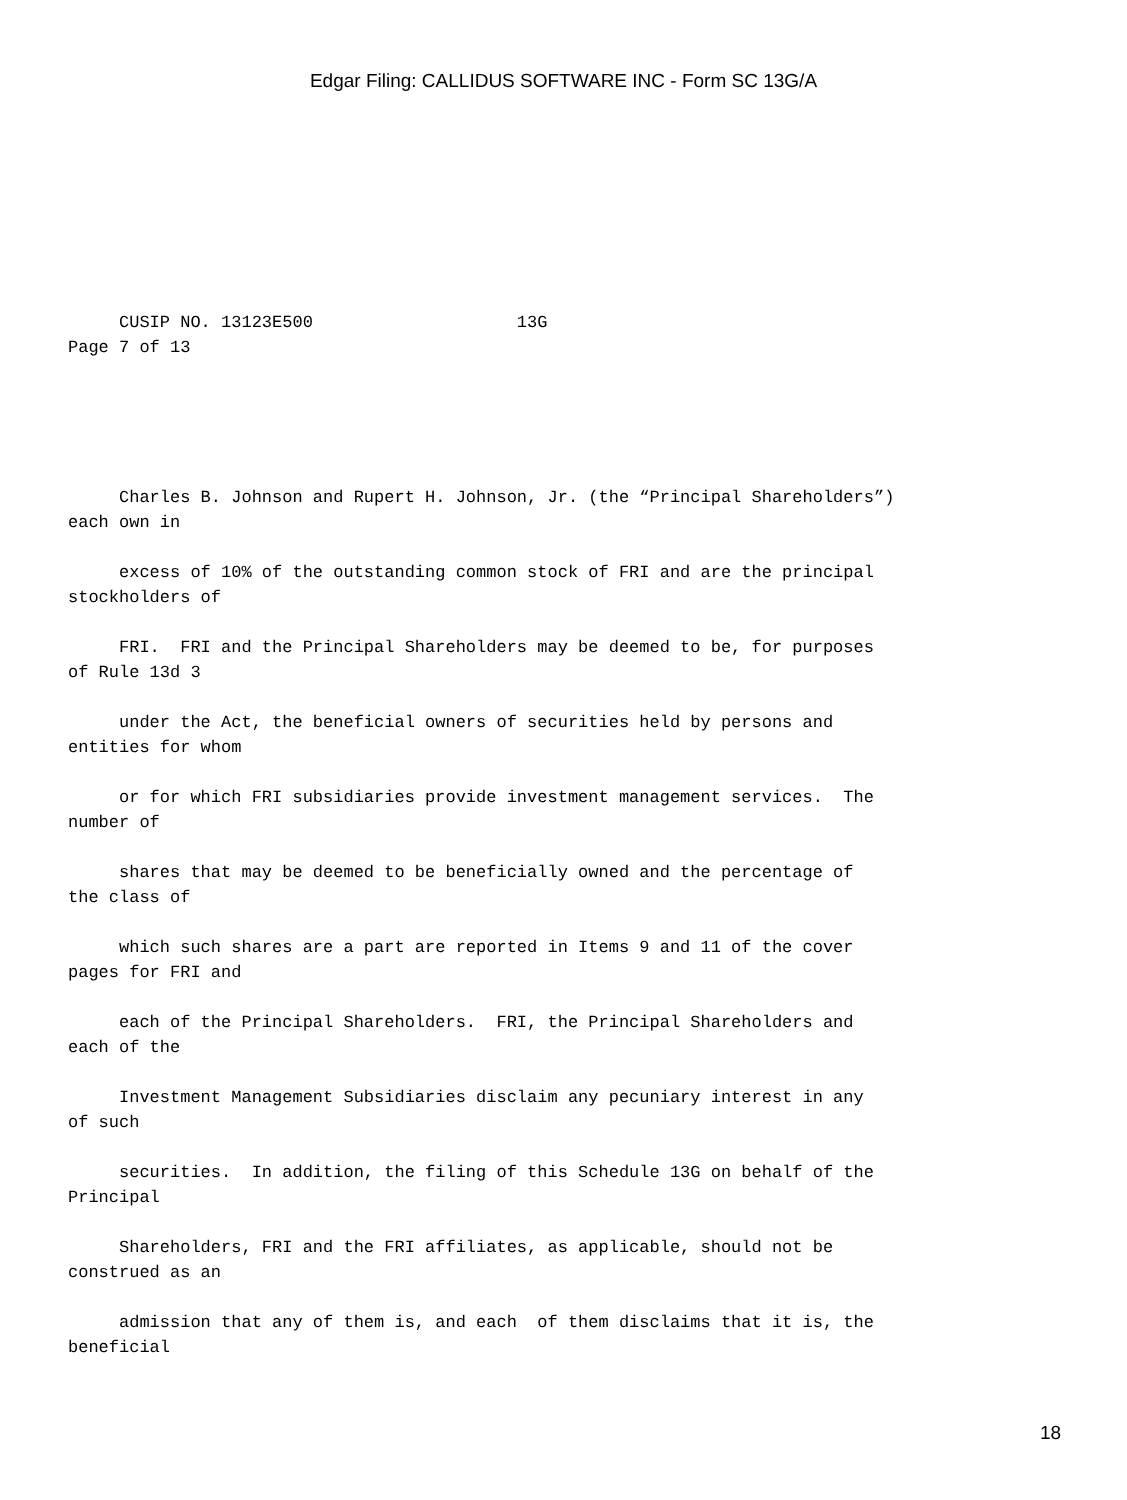Edgar Filing: CALLIDUS SOFTWARE INC - Form SC 13G/A
CUSIP NO. 13123E500 13G Page 7 of 13
Charles B. Johnson and Rupert H. Johnson, Jr. (the “Principal Shareholders”) each own in
excess of 10% of the outstanding common stock of FRI and are the principal stockholders of
FRI. FRI and the Principal Shareholders may be deemed to be, for purposes of Rule 13d 3
under the Act, the beneficial owners of securities held by persons and entities for whom
or for which FRI subsidiaries provide investment management services. The number of
shares that may be deemed to be beneficially owned and the percentage of the class of
which such shares are a part are reported in Items 9 and 11 of the cover pages for FRI and
each of the Principal Shareholders. FRI, the Principal Shareholders and each of the
Investment Management Subsidiaries disclaim any pecuniary interest in any of such
securities. In addition, the filing of this Schedule 13G on behalf of the Principal
Shareholders, FRI and the FRI affiliates, as applicable, should not be construed as an
admission that any of them is, and each of them disclaims that it is, the beneficial
18